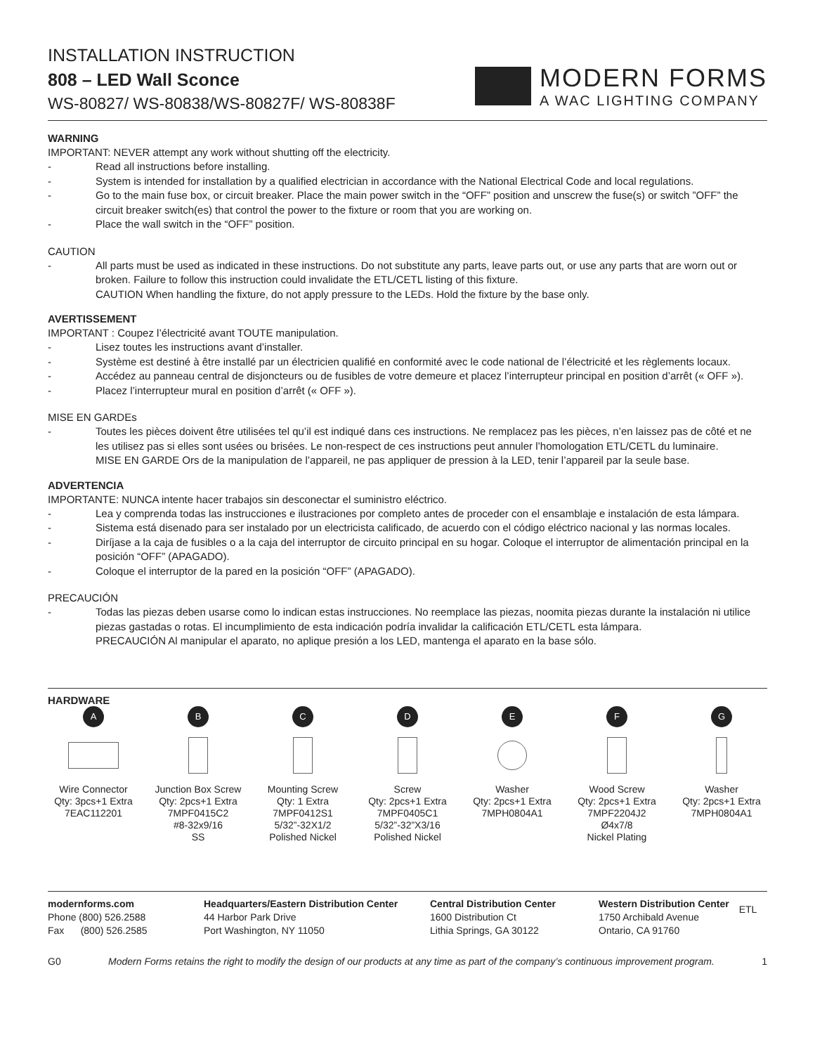INSTALLATION INSTRUCTION
808 – LED Wall Sconce
WS-80827/ WS-80838/WS-80827F/ WS-80838F
MODERN FORMS
A WAC LIGHTING COMPANY
WARNING
IMPORTANT: NEVER attempt any work without shutting off the electricity.
- Read all instructions before installing.
- System is intended for installation by a qualified electrician in accordance with the National Electrical Code and local regulations.
- Go to the main fuse box, or circuit breaker. Place the main power switch in the “OFF” position and unscrew the fuse(s) or switch ”OFF” the circuit breaker switch(es) that control the power to the fixture or room that you are working on.
- Place the wall switch in the “OFF” position.
CAUTION
- All parts must be used as indicated in these instructions. Do not substitute any parts, leave parts out, or use any parts that are worn out or broken. Failure to follow this instruction could invalidate the ETL/CETL listing of this fixture.
CAUTION When handling the fixture, do not apply pressure to the LEDs. Hold the fixture by the base only.
AVERTISSEMENT
IMPORTANT : Coupez l’électricité avant TOUTE manipulation.
- Lisez toutes les instructions avant d’installer.
- Système est destiné à être installé par un électricien qualifié en conformité avec le code national de l’électricité et les règlements locaux.
- Accédez au panneau central de disjoncteurs ou de fusibles de votre demeure et placez l’interrupteur principal en position d’arrêt (« OFF »).
- Placez l’interrupteur mural en position d’arrêt (« OFF »).
MISE EN GARDEs
- Toutes les pièces doivent être utilisées tel qu’il est indiqué dans ces instructions. Ne remplacez pas les pièces, n’en laissez pas de côté et ne les utilisez pas si elles sont usées ou brisées. Le non-respect de ces instructions peut annuler l’homologation ETL/CETL du luminaire.
MISE EN GARDE Ors de la manipulation de l’appareil, ne pas appliquer de pression à la LED, tenir l’appareil par la seule base.
ADVERTENCIA
IMPORTANTE: NUNCA intente hacer trabajos sin desconectar el suministro eléctrico.
- Lea y comprenda todas las instrucciones e ilustraciones por completo antes de proceder con el ensamblaje e instalación de esta lámpara.
- Sistema está disenado para ser instalado por un electricista calificado, de acuerdo con el código eléctrico nacional y las normas locales.
- Diríjase a la caja de fusibles o a la caja del interruptor de circuito principal en su hogar. Coloque el interruptor de alimentación principal en la posición “OFF” (APAGADO).
- Coloque el interruptor de la pared en la posición “OFF” (APAGADO).
PRECAUCIÓN
- Todas las piezas deben usarse como lo indican estas instrucciones. No reemplace las piezas, noomita piezas durante la instalación ni utilice piezas gastadas o rotas. El incumplimiento de esta indicación podría invalidar la calificación ETL/CETL esta lámpara.
PRECAUCIÓN Al manipular el aparato, no aplique presión a los LED, mantenga el aparato en la base sólo.
HARDWARE
A
Wire Connector
Qty: 3pcs+1 Extra
7EAC112201
B
Junction Box Screw
Qty: 2pcs+1 Extra
7MPF0415C2
#8-32x9/16
SS
C
Mounting Screw
Qty: 1 Extra
7MPF0412S1
5/32”-32X1/2
Polished Nickel
D
Screw
Qty: 2pcs+1 Extra
7MPF0405C1
5/32”-32”X3/16
Polished Nickel
E
Washer
Qty: 2pcs+1 Extra
7MPH0804A1
F
Wood Screw
Qty: 2pcs+1 Extra
7MPF2204J2
Ø4x7/8
Nickel Plating
G
Washer
Qty: 2pcs+1 Extra
7MPH0804A1
modernforms.com
Phone (800) 526.2588
Fax (800) 526.2585
Headquarters/Eastern Distribution Center
44 Harbor Park Drive
Port Washington, NY 11050
Central Distribution Center
1600 Distribution Ct
Lithia Springs, GA 30122
Western Distribution Center
1750 Archibald Avenue
Ontario, CA 91760
ETL
G0 Modern Forms retains the right to modify the design of our products at any time as part of the company’s continuous improvement program. 1